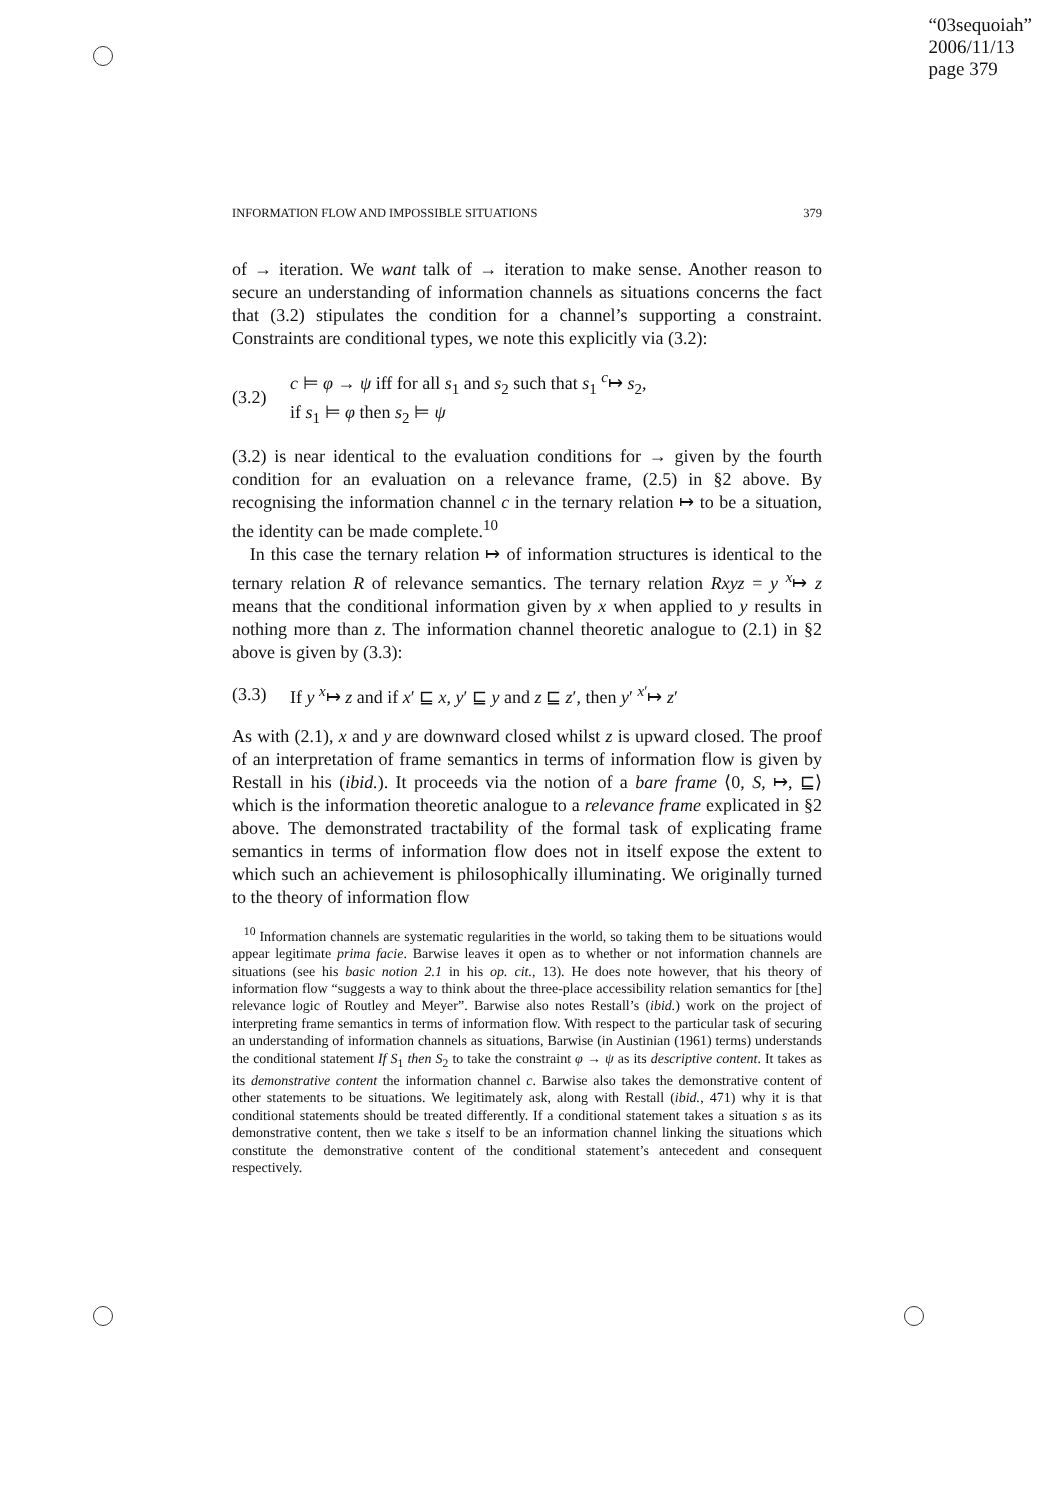“03sequoiah”
2006/11/13
page 379
INFORMATION FLOW AND IMPOSSIBLE SITUATIONS 379
of → iteration. We want talk of → iteration to make sense. Another reason to secure an understanding of information channels as situations concerns the fact that (3.2) stipulates the condition for a channel’s supporting a constraint. Constraints are conditional types, we note this explicitly via (3.2):
(3.2) c ⊨ φ → ψ iff for all s<sub>1</sub> and s<sub>2</sub> such that s<sub>1</sub> <sup>c</sup>↦ s<sub>2</sub>,
if s<sub>1</sub> ⊨ φ then s<sub>2</sub> ⊨ ψ
(3.2) is near identical to the evaluation conditions for → given by the fourth condition for an evaluation on a relevance frame, (2.5) in §2 above. By recognising the information channel c in the ternary relation ↦ to be a situation, the identity can be made complete.<sup>10</sup>
In this case the ternary relation ↦ of information structures is identical to the ternary relation R of relevance semantics. The ternary relation Rxyz = y <sup>x</sup>↦ z means that the conditional information given by x when applied to y results in nothing more than z. The information channel theoretic analogue to (2.1) in §2 above is given by (3.3):
(3.3) If y <sup>x</sup>↦ z and if x′ ⊑ x, y′ ⊑ y and z ⊑ z′, then y′ <sup>x′</sup>↦ z′
As with (2.1), x and y are downward closed whilst z is upward closed. The proof of an interpretation of frame semantics in terms of information flow is given by Restall in his (ibid.). It proceeds via the notion of a bare frame ⟨0, S, ↦, ⊑⟩ which is the information theoretic analogue to a relevance frame explicated in §2 above. The demonstrated tractability of the formal task of explicating frame semantics in terms of information flow does not in itself expose the extent to which such an achievement is philosophically illuminating. We originally turned to the theory of information flow
<sup>10</sup> Information channels are systematic regularities in the world, so taking them to be situations would appear legitimate prima facie. Barwise leaves it open as to whether or not information channels are situations (see his basic notion 2.1 in his op. cit., 13). He does note however, that his theory of information flow “suggests a way to think about the three-place accessibility relation semantics for [the] relevance logic of Routley and Meyer”. Barwise also notes Restall’s (ibid.) work on the project of interpreting frame semantics in terms of information flow. With respect to the particular task of securing an understanding of information channels as situations, Barwise (in Austinian (1961) terms) understands the conditional statement If S<sub>1</sub> then S<sub>2</sub> to take the constraint φ → ψ as its descriptive content. It takes as its demonstrative content the information channel c. Barwise also takes the demonstrative content of other statements to be situations. We legitimately ask, along with Restall (ibid., 471) why it is that conditional statements should be treated differently. If a conditional statement takes a situation s as its demonstrative content, then we take s itself to be an information channel linking the situations which constitute the demonstrative content of the conditional statement’s antecedent and consequent respectively.